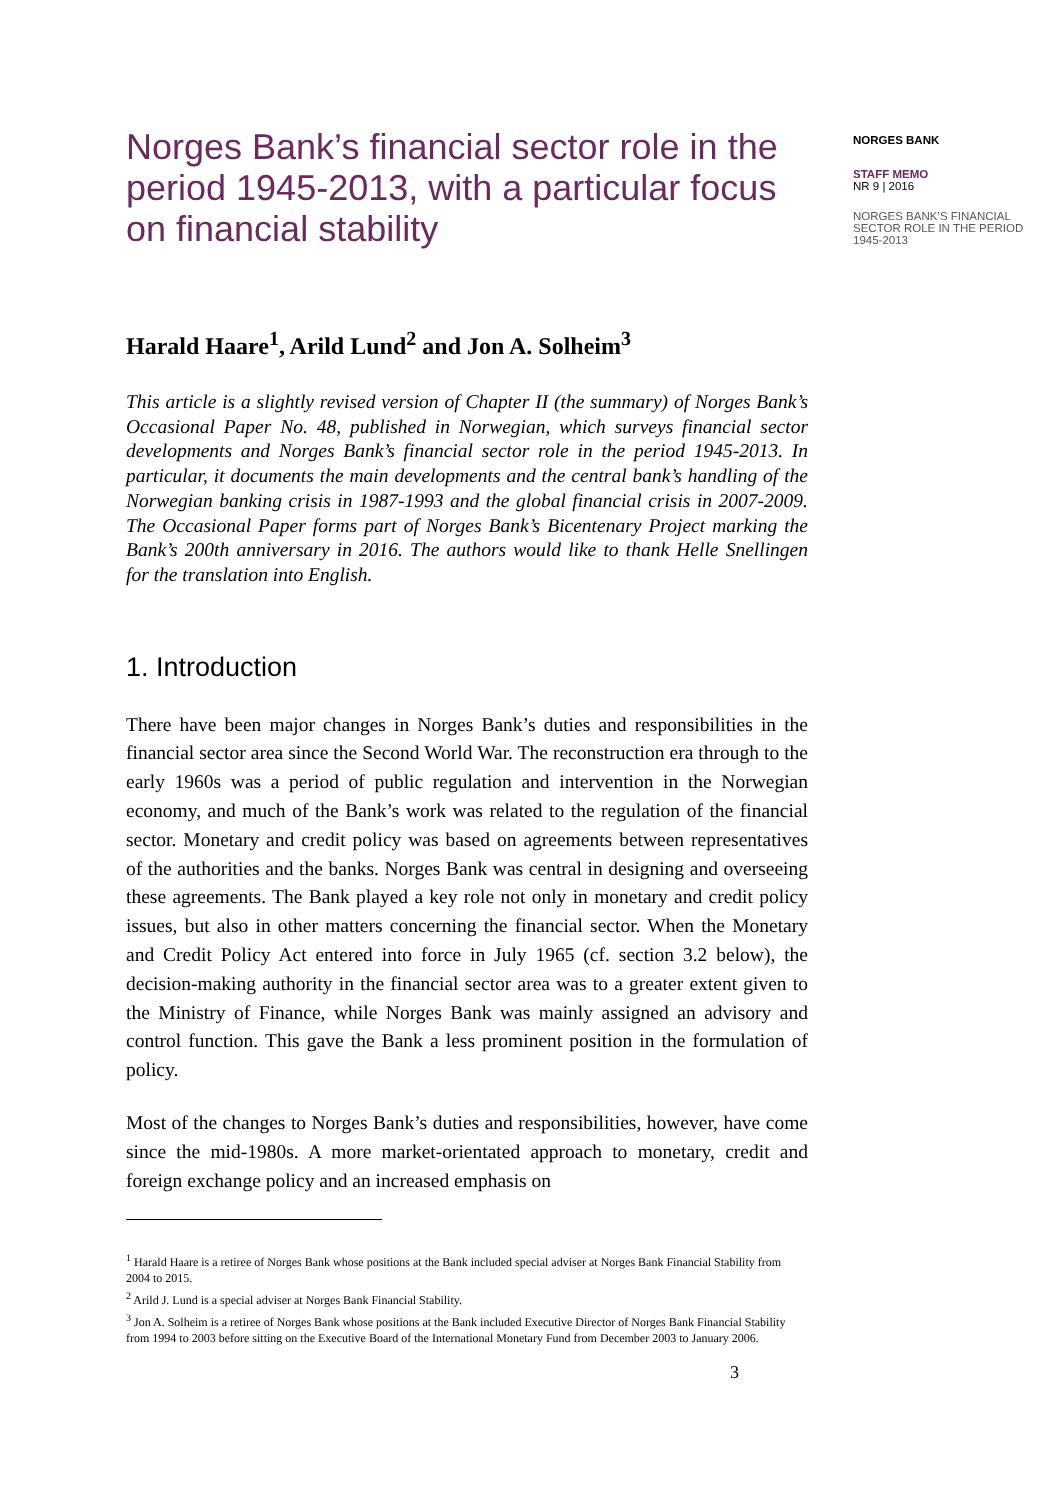Norges Bank’s financial sector role in the period 1945-2013, with a particular focus on financial stability
Harald Haare<sup>1</sup>, Arild Lund<sup>2</sup> and Jon A. Solheim<sup>3</sup>
This article is a slightly revised version of Chapter II (the summary) of Norges Bank’s Occasional Paper No. 48, published in Norwegian, which surveys financial sector developments and Norges Bank’s financial sector role in the period 1945-2013. In particular, it documents the main developments and the central bank’s handling of the Norwegian banking crisis in 1987-1993 and the global financial crisis in 2007-2009. The Occasional Paper forms part of Norges Bank’s Bicentenary Project marking the Bank’s 200th anniversary in 2016. The authors would like to thank Helle Snellingen for the translation into English.
1. Introduction
There have been major changes in Norges Bank’s duties and responsibilities in the financial sector area since the Second World War. The reconstruction era through to the early 1960s was a period of public regulation and intervention in the Norwegian economy, and much of the Bank’s work was related to the regulation of the financial sector. Monetary and credit policy was based on agreements between representatives of the authorities and the banks. Norges Bank was central in designing and overseeing these agreements. The Bank played a key role not only in monetary and credit policy issues, but also in other matters concerning the financial sector. When the Monetary and Credit Policy Act entered into force in July 1965 (cf. section 3.2 below), the decision-making authority in the financial sector area was to a greater extent given to the Ministry of Finance, while Norges Bank was mainly assigned an advisory and control function. This gave the Bank a less prominent position in the formulation of policy.
Most of the changes to Norges Bank’s duties and responsibilities, however, have come since the mid-1980s. A more market-orientated approach to monetary, credit and foreign exchange policy and an increased emphasis on
<sup>1</sup> Harald Haare is a retiree of Norges Bank whose positions at the Bank included special adviser at Norges Bank Financial Stability from 2004 to 2015.
<sup>2</sup> Arild J. Lund is a special adviser at Norges Bank Financial Stability.
<sup>3</sup> Jon A. Solheim is a retiree of Norges Bank whose positions at the Bank included Executive Director of Norges Bank Financial Stability from 1994 to 2003 before sitting on the Executive Board of the International Monetary Fund from December 2003 to January 2006.
NORGES BANK
STAFF MEMO
NR 9 | 2016
NORGES BANK’S FINANCIAL SECTOR ROLE IN THE PERIOD 1945-2013
3